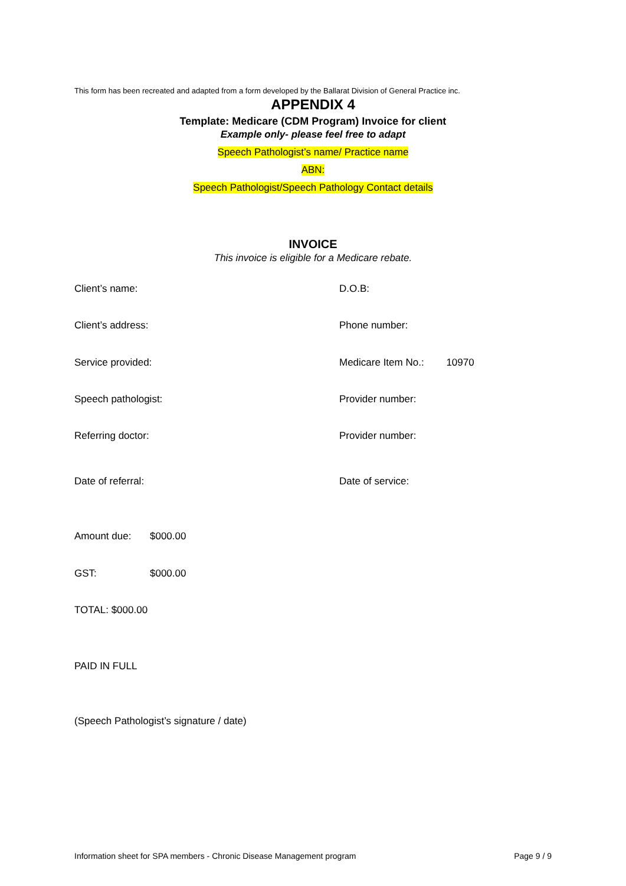This form has been recreated and adapted from a form developed by the Ballarat Division of General Practice inc.
APPENDIX 4
Template: Medicare (CDM Program) Invoice for client
Example only- please feel free to adapt
Speech Pathologist’s name/ Practice name
ABN:
Speech Pathologist/Speech Pathology Contact details
INVOICE
This invoice is eligible for a Medicare rebate.
Client’s name: D.O.B:
Client’s address: Phone number:
Service provided: Medicare Item No.: 10970
Speech pathologist: Provider number:
Referring doctor: Provider number:
Date of referral: Date of service:
Amount due: $000.00
GST: $000.00
TOTAL: $000.00
PAID IN FULL
(Speech Pathologist’s signature / date)
Information sheet for SPA members - Chronic Disease Management program Page 9 / 9